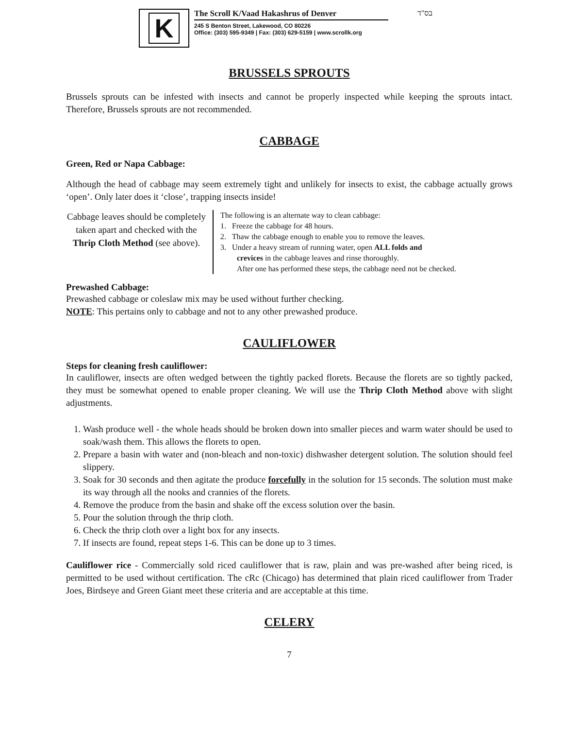K
The Scroll K/Vaad Hakashrus of Denver
245 S Benton Street, Lakewood, CO 80226
Office: (303) 595-9349 | Fax: (303) 629-5159 | www.scrollk.org
בס"ד
BRUSSELS SPROUTS
Brussels sprouts can be infested with insects and cannot be properly inspected while keeping the sprouts intact. Therefore, Brussels sprouts are not recommended.
CABBAGE
Green, Red or Napa Cabbage:
Although the head of cabbage may seem extremely tight and unlikely for insects to exist, the cabbage actually grows ‘open’. Only later does it ‘close’, trapping insects inside!
Cabbage leaves should be completely taken apart and checked with the Thrip Cloth Method (see above).
The following is an alternate way to clean cabbage:
1. Freeze the cabbage for 48 hours.
2. Thaw the cabbage enough to enable you to remove the leaves.
3. Under a heavy stream of running water, open ALL folds and
crevices in the cabbage leaves and rinse thoroughly.
After one has performed these steps, the cabbage need not be checked.
Prewashed Cabbage:
Prewashed cabbage or coleslaw mix may be used without further checking.
NOTE: This pertains only to cabbage and not to any other prewashed produce.
CAULIFLOWER
Steps for cleaning fresh cauliflower:
In cauliflower, insects are often wedged between the tightly packed florets. Because the florets are so tightly packed, they must be somewhat opened to enable proper cleaning. We will use the Thrip Cloth Method above with slight adjustments.
1. Wash produce well - the whole heads should be broken down into smaller pieces and warm water should be used to soak/wash them. This allows the florets to open.
2. Prepare a basin with water and (non-bleach and non-toxic) dishwasher detergent solution. The solution should feel slippery.
3. Soak for 30 seconds and then agitate the produce forcefully in the solution for 15 seconds. The solution must make its way through all the nooks and crannies of the florets.
4. Remove the produce from the basin and shake off the excess solution over the basin.
5. Pour the solution through the thrip cloth.
6. Check the thrip cloth over a light box for any insects.
7. If insects are found, repeat steps 1-6. This can be done up to 3 times.
Cauliflower rice - Commercially sold riced cauliflower that is raw, plain and was pre-washed after being riced, is permitted to be used without certification. The cRc (Chicago) has determined that plain riced cauliflower from Trader Joes, Birdseye and Green Giant meet these criteria and are acceptable at this time.
CELERY
7